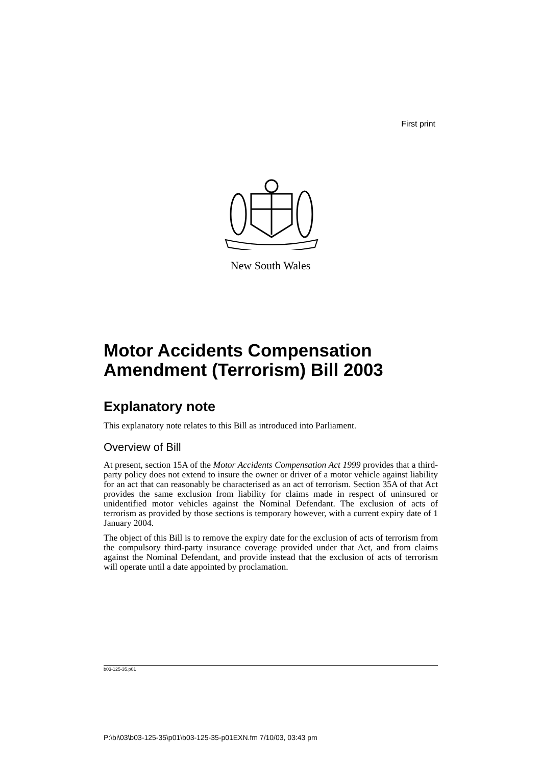First print
New South Wales
Motor Accidents Compensation Amendment (Terrorism) Bill 2003
Explanatory note
This explanatory note relates to this Bill as introduced into Parliament.
Overview of Bill
At present, section 15A of the Motor Accidents Compensation Act 1999 provides that a third-party policy does not extend to insure the owner or driver of a motor vehicle against liability for an act that can reasonably be characterised as an act of terrorism. Section 35A of that Act provides the same exclusion from liability for claims made in respect of uninsured or unidentified motor vehicles against the Nominal Defendant. The exclusion of acts of terrorism as provided by those sections is temporary however, with a current expiry date of 1 January 2004.
The object of this Bill is to remove the expiry date for the exclusion of acts of terrorism from the compulsory third-party insurance coverage provided under that Act, and from claims against the Nominal Defendant, and provide instead that the exclusion of acts of terrorism will operate until a date appointed by proclamation.
b03-125-35.p01
P:\bi\03\b03-125-35\p01\b03-125-35-p01EXN.fm 7/10/03, 03:43 pm